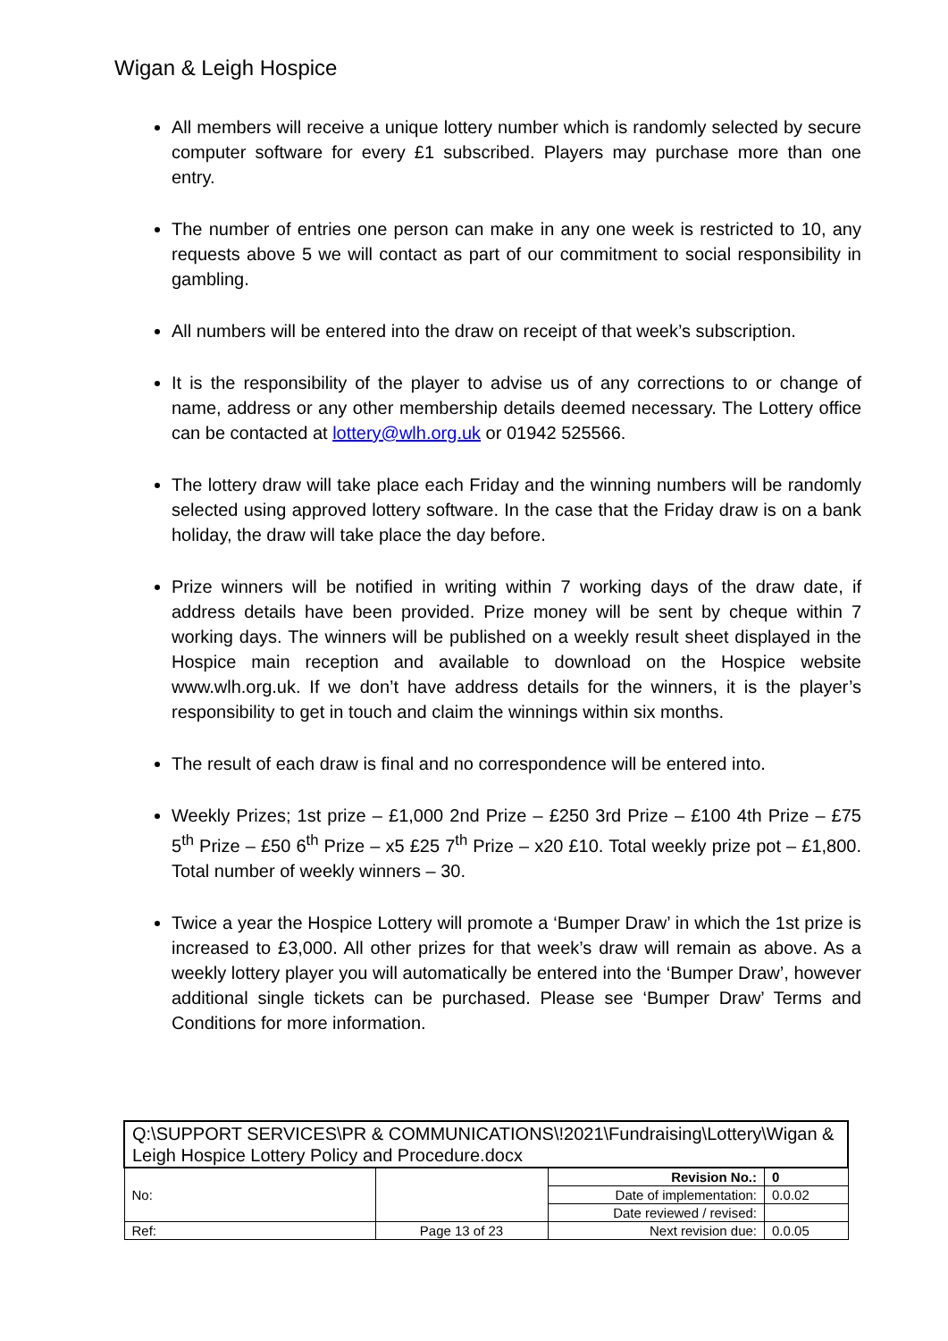Wigan & Leigh Hospice
All members will receive a unique lottery number which is randomly selected by secure computer software for every £1 subscribed. Players may purchase more than one entry.
The number of entries one person can make in any one week is restricted to 10, any requests above 5 we will contact as part of our commitment to social responsibility in gambling.
All numbers will be entered into the draw on receipt of that week’s subscription.
It is the responsibility of the player to advise us of any corrections to or change of name, address or any other membership details deemed necessary. The Lottery office can be contacted at lottery@wlh.org.uk or 01942 525566.
The lottery draw will take place each Friday and the winning numbers will be randomly selected using approved lottery software. In the case that the Friday draw is on a bank holiday, the draw will take place the day before.
Prize winners will be notified in writing within 7 working days of the draw date, if address details have been provided. Prize money will be sent by cheque within 7 working days. The winners will be published on a weekly result sheet displayed in the Hospice main reception and available to download on the Hospice website www.wlh.org.uk. If we don’t have address details for the winners, it is the player’s responsibility to get in touch and claim the winnings within six months.
The result of each draw is final and no correspondence will be entered into.
Weekly Prizes; 1st prize – £1,000 2nd Prize – £250 3rd Prize – £100 4th Prize – £75 5<sup>th</sup> Prize – £50 6<sup>th</sup> Prize – x5 £25 7<sup>th</sup> Prize – x20 £10. Total weekly prize pot – £1,800. Total number of weekly winners – 30.
Twice a year the Hospice Lottery will promote a ‘Bumper Draw’ in which the 1st prize is increased to £3,000. All other prizes for that week’s draw will remain as above. As a weekly lottery player you will automatically be entered into the ‘Bumper Draw’, however additional single tickets can be purchased. Please see ‘Bumper Draw’ Terms and Conditions for more information.
| Q:\SUPPORT SERVICES\PR & COMMUNICATIONS\!2021\Fundraising\Lottery\Wigan & Leigh Hospice Lottery Policy and Procedure.docx | | | |
| No: | | Revision No.: | 0 |
| | | Date of implementation: | 0.0.02 |
| | | Date reviewed / revised: | |
| Ref: | Page 13 of 23 | Next revision due: | 0.0.05 |